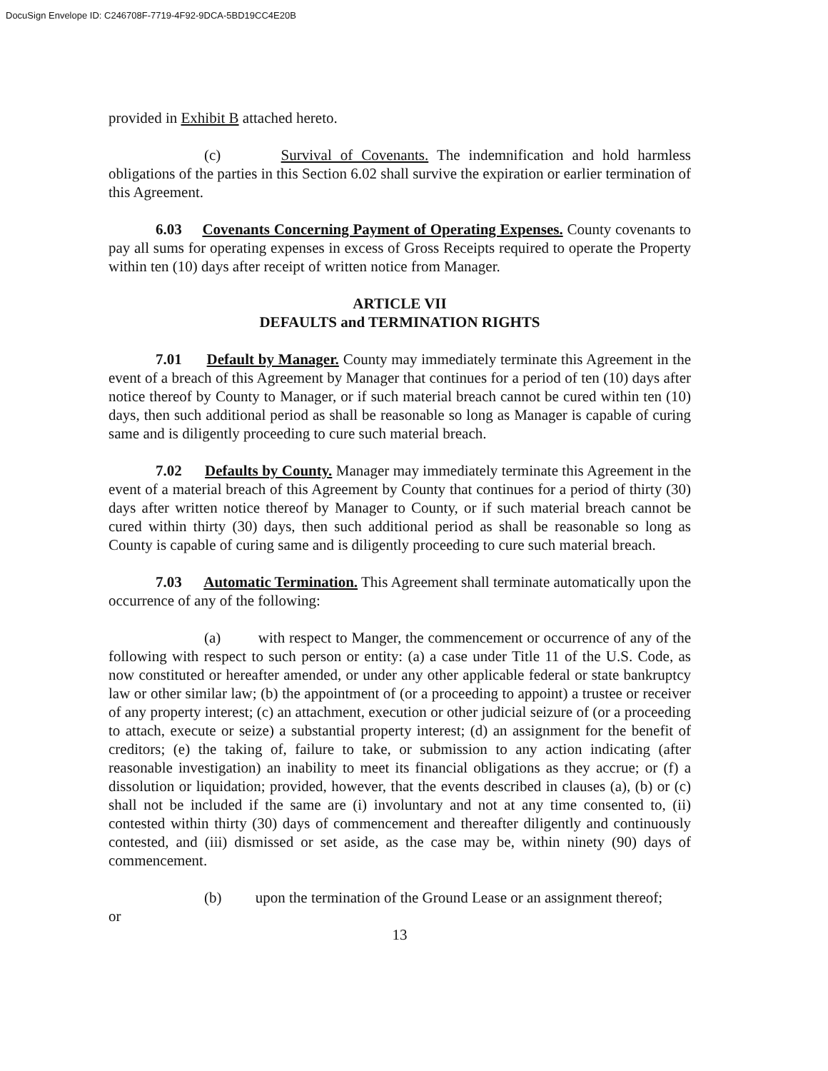DocuSign Envelope ID: C246708F-7719-4F92-9DCA-5BD19CC4E20B
provided in Exhibit B attached hereto.
(c) Survival of Covenants. The indemnification and hold harmless obligations of the parties in this Section 6.02 shall survive the expiration or earlier termination of this Agreement.
6.03 Covenants Concerning Payment of Operating Expenses. County covenants to pay all sums for operating expenses in excess of Gross Receipts required to operate the Property within ten (10) days after receipt of written notice from Manager.
ARTICLE VII
DEFAULTS and TERMINATION RIGHTS
7.01 Default by Manager. County may immediately terminate this Agreement in the event of a breach of this Agreement by Manager that continues for a period of ten (10) days after notice thereof by County to Manager, or if such material breach cannot be cured within ten (10) days, then such additional period as shall be reasonable so long as Manager is capable of curing same and is diligently proceeding to cure such material breach.
7.02 Defaults by County. Manager may immediately terminate this Agreement in the event of a material breach of this Agreement by County that continues for a period of thirty (30) days after written notice thereof by Manager to County, or if such material breach cannot be cured within thirty (30) days, then such additional period as shall be reasonable so long as County is capable of curing same and is diligently proceeding to cure such material breach.
7.03 Automatic Termination. This Agreement shall terminate automatically upon the occurrence of any of the following:
(a) with respect to Manger, the commencement or occurrence of any of the following with respect to such person or entity: (a) a case under Title 11 of the U.S. Code, as now constituted or hereafter amended, or under any other applicable federal or state bankruptcy law or other similar law; (b) the appointment of (or a proceeding to appoint) a trustee or receiver of any property interest; (c) an attachment, execution or other judicial seizure of (or a proceeding to attach, execute or seize) a substantial property interest; (d) an assignment for the benefit of creditors; (e) the taking of, failure to take, or submission to any action indicating (after reasonable investigation) an inability to meet its financial obligations as they accrue; or (f) a dissolution or liquidation; provided, however, that the events described in clauses (a), (b) or (c) shall not be included if the same are (i) involuntary and not at any time consented to, (ii) contested within thirty (30) days of commencement and thereafter diligently and continuously contested, and (iii) dismissed or set aside, as the case may be, within ninety (90) days of commencement.
(b) upon the termination of the Ground Lease or an assignment thereof;
or
13